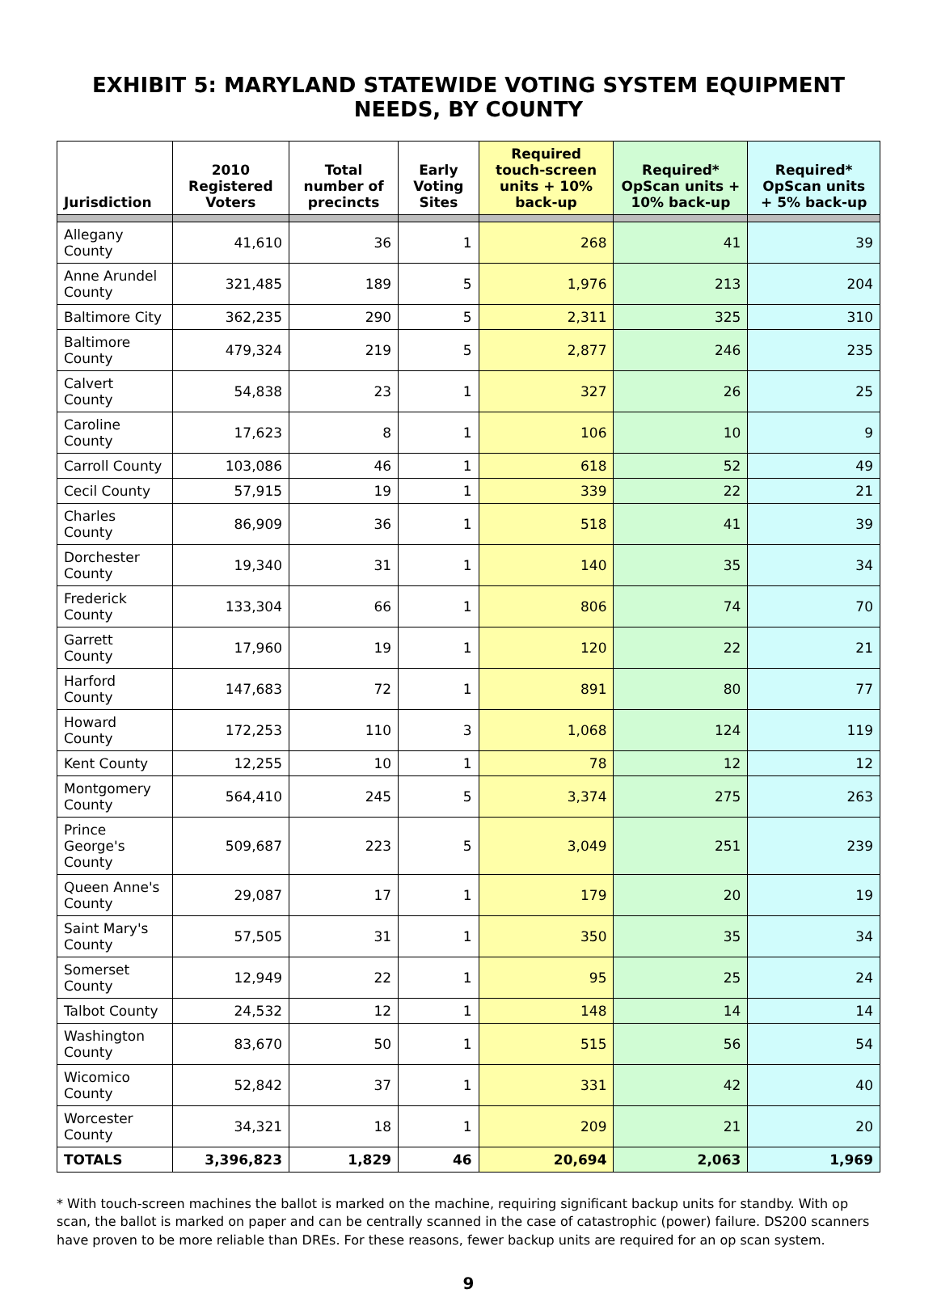EXHIBIT 5: MARYLAND STATEWIDE VOTING SYSTEM EQUIPMENT NEEDS, BY COUNTY
| Jurisdiction | 2010 Registered Voters | Total number of precincts | Early Voting Sites | Required touch-screen units + 10% back-up | Required* OpScan units + 10% back-up | Required* OpScan units + 5% back-up |
| --- | --- | --- | --- | --- | --- | --- |
| Allegany County | 41,610 | 36 | 1 | 268 | 41 | 39 |
| Anne Arundel County | 321,485 | 189 | 5 | 1,976 | 213 | 204 |
| Baltimore City | 362,235 | 290 | 5 | 2,311 | 325 | 310 |
| Baltimore County | 479,324 | 219 | 5 | 2,877 | 246 | 235 |
| Calvert County | 54,838 | 23 | 1 | 327 | 26 | 25 |
| Caroline County | 17,623 | 8 | 1 | 106 | 10 | 9 |
| Carroll County | 103,086 | 46 | 1 | 618 | 52 | 49 |
| Cecil County | 57,915 | 19 | 1 | 339 | 22 | 21 |
| Charles County | 86,909 | 36 | 1 | 518 | 41 | 39 |
| Dorchester County | 19,340 | 31 | 1 | 140 | 35 | 34 |
| Frederick County | 133,304 | 66 | 1 | 806 | 74 | 70 |
| Garrett County | 17,960 | 19 | 1 | 120 | 22 | 21 |
| Harford County | 147,683 | 72 | 1 | 891 | 80 | 77 |
| Howard County | 172,253 | 110 | 3 | 1,068 | 124 | 119 |
| Kent County | 12,255 | 10 | 1 | 78 | 12 | 12 |
| Montgomery County | 564,410 | 245 | 5 | 3,374 | 275 | 263 |
| Prince George's County | 509,687 | 223 | 5 | 3,049 | 251 | 239 |
| Queen Anne's County | 29,087 | 17 | 1 | 179 | 20 | 19 |
| Saint Mary's County | 57,505 | 31 | 1 | 350 | 35 | 34 |
| Somerset County | 12,949 | 22 | 1 | 95 | 25 | 24 |
| Talbot County | 24,532 | 12 | 1 | 148 | 14 | 14 |
| Washington County | 83,670 | 50 | 1 | 515 | 56 | 54 |
| Wicomico County | 52,842 | 37 | 1 | 331 | 42 | 40 |
| Worcester County | 34,321 | 18 | 1 | 209 | 21 | 20 |
| TOTALS | 3,396,823 | 1,829 | 46 | 20,694 | 2,063 | 1,969 |
* With touch-screen machines the ballot is marked on the machine, requiring significant backup units for standby. With op scan, the ballot is marked on paper and can be centrally scanned in the case of catastrophic (power) failure. DS200 scanners have proven to be more reliable than DREs. For these reasons, fewer backup units are required for an op scan system.
9